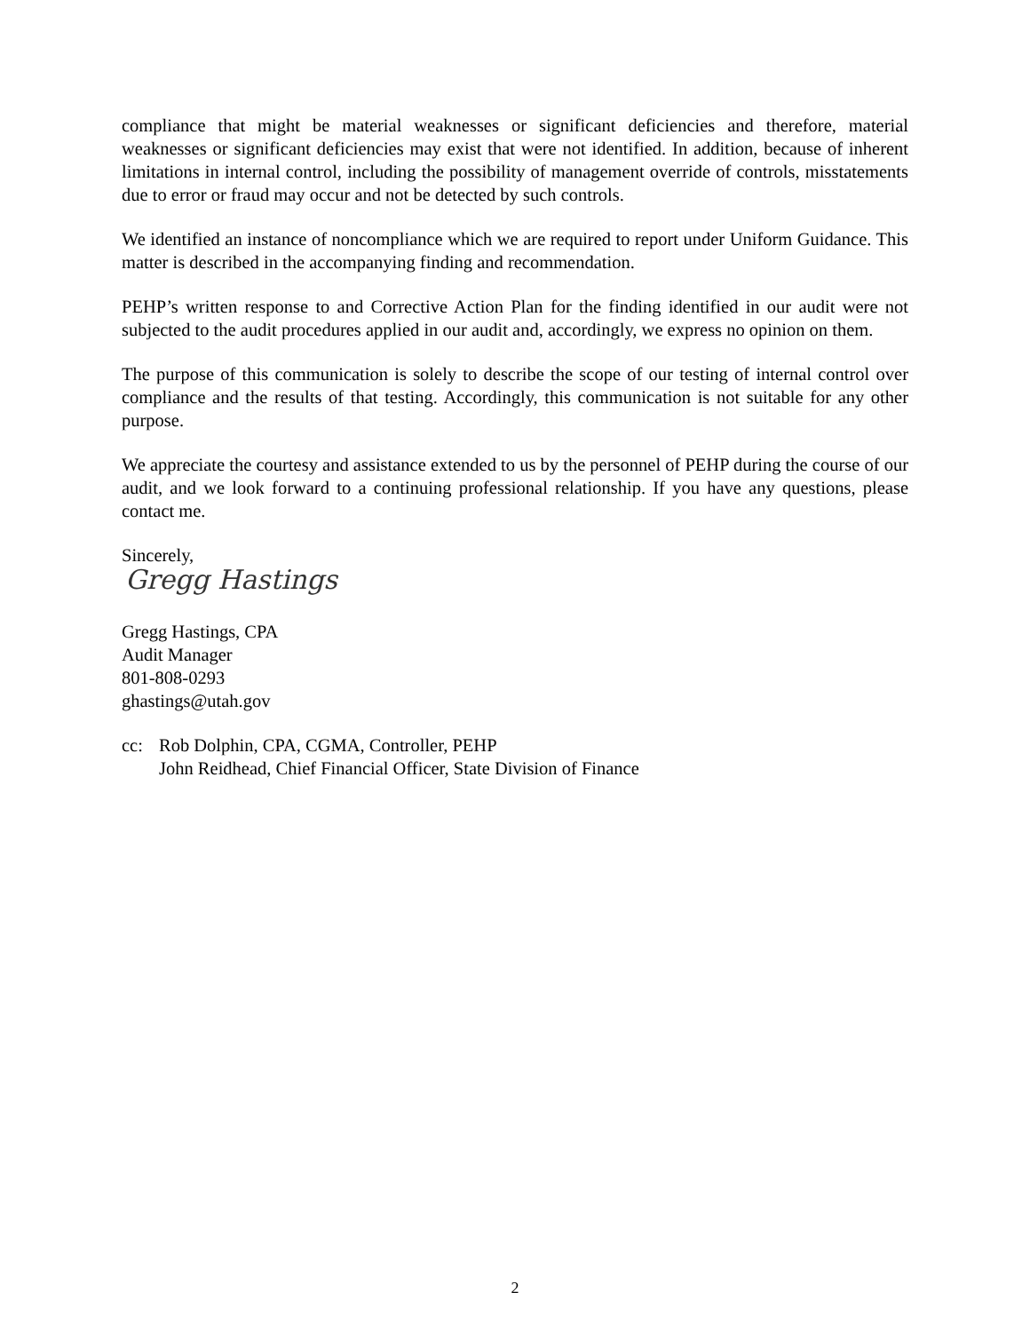compliance that might be material weaknesses or significant deficiencies and therefore, material weaknesses or significant deficiencies may exist that were not identified. In addition, because of inherent limitations in internal control, including the possibility of management override of controls, misstatements due to error or fraud may occur and not be detected by such controls.
We identified an instance of noncompliance which we are required to report under Uniform Guidance. This matter is described in the accompanying finding and recommendation.
PEHP’s written response to and Corrective Action Plan for the finding identified in our audit were not subjected to the audit procedures applied in our audit and, accordingly, we express no opinion on them.
The purpose of this communication is solely to describe the scope of our testing of internal control over compliance and the results of that testing. Accordingly, this communication is not suitable for any other purpose.
We appreciate the courtesy and assistance extended to us by the personnel of PEHP during the course of our audit, and we look forward to a continuing professional relationship. If you have any questions, please contact me.
Sincerely,
Gregg Hastings
Gregg Hastings, CPA
Audit Manager
801-808-0293
ghastings@utah.gov
cc: Rob Dolphin, CPA, CGMA, Controller, PEHP
John Reidhead, Chief Financial Officer, State Division of Finance
2